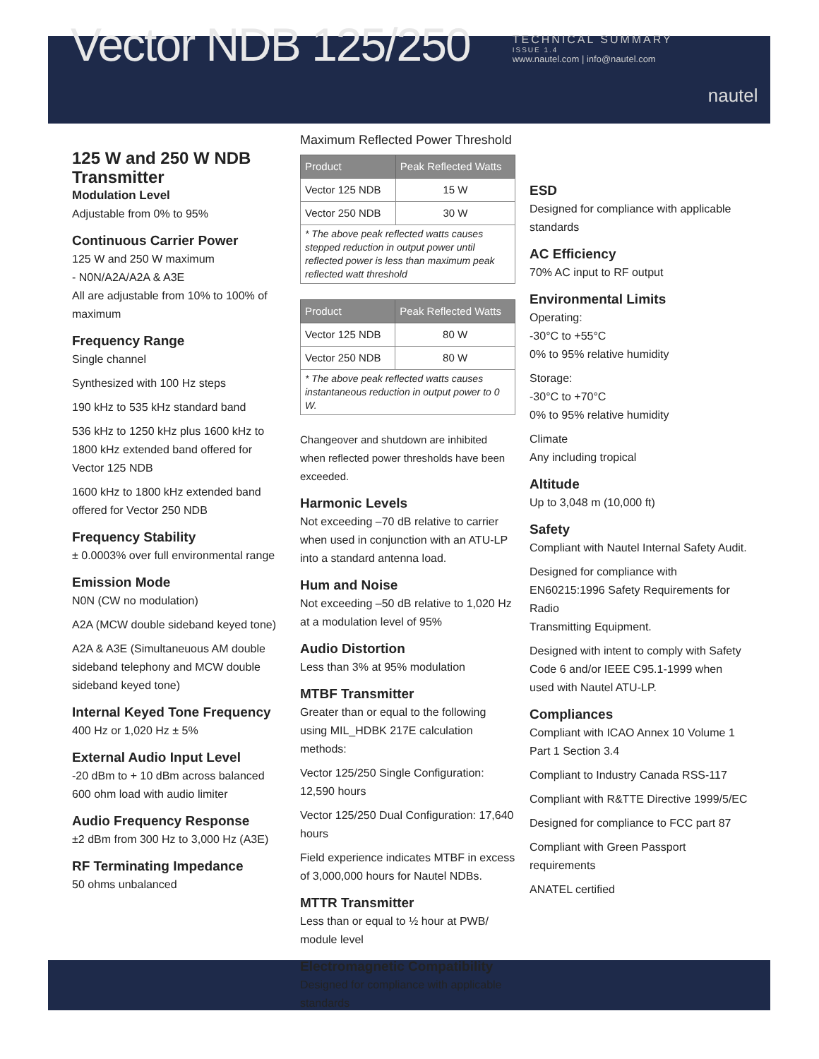Vector NDB 125/250
TECHNICAL SUMMARY
ISSUE 1.4
www.nautel.com | info@nautel.com
nautel
125 W and 250 W NDB Transmitter
Modulation Level
Adjustable from 0% to 95%
Continuous Carrier Power
125 W and 250 W maximum
- N0N/A2A/A2A & A3E
All are adjustable from 10% to 100% of maximum
Frequency Range
Single channel
Synthesized with 100 Hz steps
190 kHz to 535 kHz standard band
536 kHz to 1250 kHz plus 1600 kHz to 1800 kHz extended band offered for Vector 125 NDB
1600 kHz to 1800 kHz extended band offered for Vector 250 NDB
Frequency Stability
± 0.0003% over full environmental range
Emission Mode
N0N (CW no modulation)
A2A (MCW double sideband keyed tone)
A2A & A3E (Simultaneuous AM double sideband telephony and MCW double sideband keyed tone)
Internal Keyed Tone Frequency
400 Hz or 1,020 Hz ± 5%
External Audio Input Level
-20 dBm to + 10 dBm across balanced 600 ohm load with audio limiter
Audio Frequency Response
±2 dBm from 300 Hz to 3,000 Hz (A3E)
RF Terminating Impedance
50 ohms unbalanced
Maximum Reflected Power Threshold
| Product | Peak Reflected Watts |
| --- | --- |
| Vector 125 NDB | 15 W |
| Vector 250 NDB | 30 W |
| * The above peak reflected watts causes stepped reduction in output power until reflected power is less than maximum peak reflected watt threshold | |
| Product | Peak Reflected Watts |
| --- | --- |
| Vector 125 NDB | 80 W |
| Vector 250 NDB | 80 W |
| * The above peak reflected watts causes instantaneous reduction in output power to 0 W. | |
Changeover and shutdown are inhibited when reflected power thresholds have been exceeded.
Harmonic Levels
Not exceeding –70 dB relative to carrier when used in conjunction with an ATU-LP into a standard antenna load.
Hum and Noise
Not exceeding –50 dB relative to 1,020 Hz at a modulation level of 95%
Audio Distortion
Less than 3% at 95% modulation
MTBF Transmitter
Greater than or equal to the following using MIL_HDBK 217E calculation methods:
Vector 125/250 Single Configuration: 12,590 hours
Vector 125/250 Dual Configuration: 17,640 hours
Field experience indicates MTBF in excess of 3,000,000 hours for Nautel NDBs.
MTTR Transmitter
Less than or equal to ½ hour at PWB/ module level
Electromagnetic Compatibility
Designed for compliance with applicable standards
ESD
Designed for compliance with applicable standards
AC Efficiency
70% AC input to RF output
Environmental Limits
Operating:
-30°C to +55°C
0% to 95% relative humidity
Storage:
-30°C to +70°C
0% to 95% relative humidity
Climate
Any including tropical
Altitude
Up to 3,048 m (10,000 ft)
Safety
Compliant with Nautel Internal Safety Audit.
Designed for compliance with EN60215:1996 Safety Requirements for Radio
Transmitting Equipment.
Designed with intent to comply with Safety Code 6 and/or IEEE C95.1-1999 when used with Nautel ATU-LP.
Compliances
Compliant with ICAO Annex 10 Volume 1 Part 1 Section 3.4
Compliant to Industry Canada RSS-117
Compliant with R&TTE Directive 1999/5/EC
Designed for compliance to FCC part 87
Compliant with Green Passport requirements
ANATEL certified